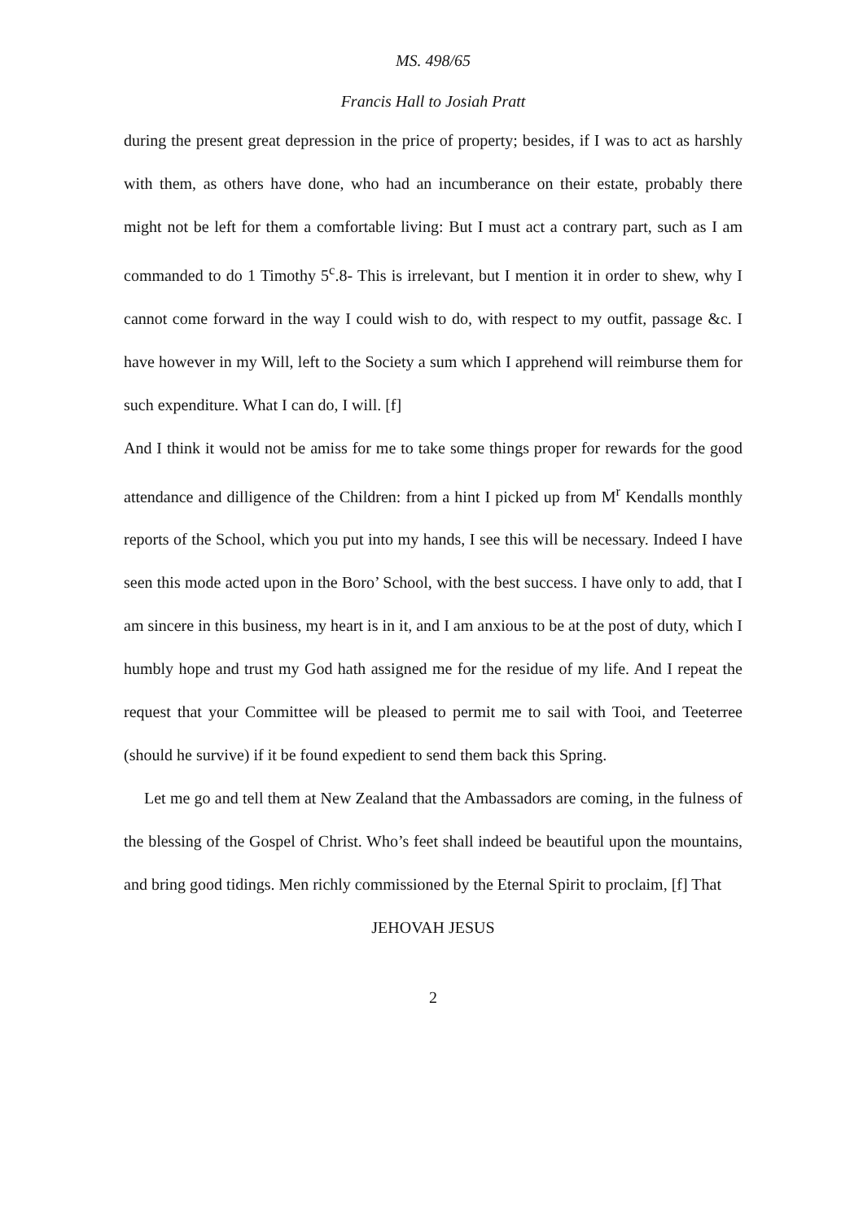MS. 498/65
Francis Hall to Josiah Pratt
during the present great depression in the price of property; besides, if I was to act as harshly with them, as others have done, who had an incumberance on their estate, probably there might not be left for them a comfortable living: But I must act a contrary part, such as I am commanded to do 1 Timothy 5<sup>c</sup>.8- This is irrelevant, but I mention it in order to shew, why I cannot come forward in the way I could wish to do, with respect to my outfit, passage &c. I have however in my Will, left to the Society a sum which I apprehend will reimburse them for such expenditure. What I can do, I will. [f]
And I think it would not be amiss for me to take some things proper for rewards for the good attendance and dilligence of the Children: from a hint I picked up from M<sup>r</sup> Kendalls monthly reports of the School, which you put into my hands, I see this will be necessary. Indeed I have seen this mode acted upon in the Boro’ School, with the best success. I have only to add, that I am sincere in this business, my heart is in it, and I am anxious to be at the post of duty, which I humbly hope and trust my God hath assigned me for the residue of my life. And I repeat the request that your Committee will be pleased to permit me to sail with Tooi, and Teeterree (should he survive) if it be found expedient to send them back this Spring.
Let me go and tell them at New Zealand that the Ambassadors are coming, in the fulness of the blessing of the Gospel of Christ. Who’s feet shall indeed be beautiful upon the mountains, and bring good tidings. Men richly commissioned by the Eternal Spirit to proclaim, [f] That
JEHOVAH JESUS
2